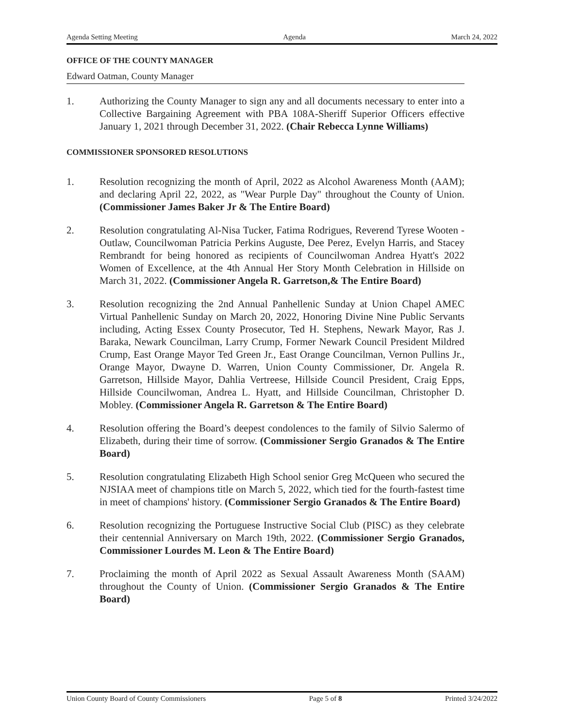Agenda Setting Meeting Agenda March 24, 2022
OFFICE OF THE COUNTY MANAGER
Edward Oatman, County Manager
1. Authorizing the County Manager to sign any and all documents necessary to enter into a Collective Bargaining Agreement with PBA 108A-Sheriff Superior Officers effective January 1, 2021 through December 31, 2022. (Chair Rebecca Lynne Williams)
COMMISSIONER SPONSORED RESOLUTIONS
1. Resolution recognizing the month of April, 2022 as Alcohol Awareness Month (AAM); and declaring April 22, 2022, as "Wear Purple Day" throughout the County of Union. (Commissioner James Baker Jr & The Entire Board)
2. Resolution congratulating Al-Nisa Tucker, Fatima Rodrigues, Reverend Tyrese Wooten - Outlaw, Councilwoman Patricia Perkins Auguste, Dee Perez, Evelyn Harris, and Stacey Rembrandt for being honored as recipients of Councilwoman Andrea Hyatt's 2022 Women of Excellence, at the 4th Annual Her Story Month Celebration in Hillside on March 31, 2022. (Commissioner Angela R. Garretson,& The Entire Board)
3. Resolution recognizing the 2nd Annual Panhellenic Sunday at Union Chapel AMEC Virtual Panhellenic Sunday on March 20, 2022, Honoring Divine Nine Public Servants including, Acting Essex County Prosecutor, Ted H. Stephens, Newark Mayor, Ras J. Baraka, Newark Councilman, Larry Crump, Former Newark Council President Mildred Crump, East Orange Mayor Ted Green Jr., East Orange Councilman, Vernon Pullins Jr., Orange Mayor, Dwayne D. Warren, Union County Commissioner, Dr. Angela R. Garretson, Hillside Mayor, Dahlia Vertreese, Hillside Council President, Craig Epps, Hillside Councilwoman, Andrea L. Hyatt, and Hillside Councilman, Christopher D. Mobley. (Commissioner Angela R. Garretson & The Entire Board)
4. Resolution offering the Board’s deepest condolences to the family of Silvio Salermo of Elizabeth, during their time of sorrow. (Commissioner Sergio Granados & The Entire Board)
5. Resolution congratulating Elizabeth High School senior Greg McQueen who secured the NJSIAA meet of champions title on March 5, 2022, which tied for the fourth-fastest time in meet of champions' history. (Commissioner Sergio Granados & The Entire Board)
6. Resolution recognizing the Portuguese Instructive Social Club (PISC) as they celebrate their centennial Anniversary on March 19th, 2022. (Commissioner Sergio Granados, Commissioner Lourdes M. Leon & The Entire Board)
7. Proclaiming the month of April 2022 as Sexual Assault Awareness Month (SAAM) throughout the County of Union. (Commissioner Sergio Granados & The Entire Board)
Union County Board of County Commissioners Page 5 of 8 Printed 3/24/2022